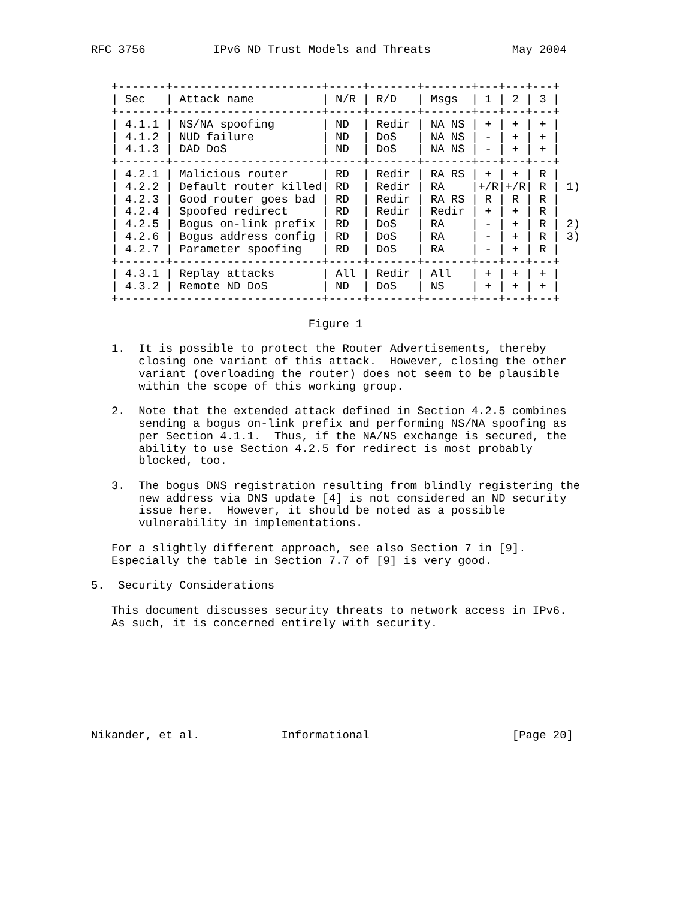RFC 3756          IPv6 ND Trust Models and Threats            May 2004


   +-------+----------------------+-----+-------+-------+---+---+---+
   | Sec   | Attack name          | N/R | R/D   | Msgs  | 1 | 2 | 3 |
   +-------+----------------------+-----+-------+-------+---+---+---+
   | 4.1.1 | NS/NA spoofing       | ND  | Redir | NA NS | + | + | + |
   | 4.1.2 | NUD failure          | ND  | DoS   | NA NS | - | + | + |
   | 4.1.3 | DAD DoS              | ND  | DoS   | NA NS | - | + | + |
   +-------+----------------------+-----+-------+-------+---+---+---+
   | 4.2.1 | Malicious router     | RD  | Redir | RA RS | + | + | R |
   | 4.2.2 | Default router killed| RD  | Redir | RA    |+/R|+/R| R | 1)
   | 4.2.3 | Good router goes bad | RD  | Redir | RA RS | R | R | R |
   | 4.2.4 | Spoofed redirect     | RD  | Redir | Redir | + | + | R |
   | 4.2.5 | Bogus on-link prefix | RD  | DoS   | RA    | - | + | R | 2)
   | 4.2.6 | Bogus address config | RD  | DoS   | RA    | - | + | R | 3)
   | 4.2.7 | Parameter spoofing   | RD  | DoS   | RA    | - | + | R |
   +-------+----------------------+-----+-------+-------+---+---+---+
   | 4.3.1 | Replay attacks       | All | Redir | All   | + | + | + |
   | 4.3.2 | Remote ND DoS        | ND  | DoS   | NS    | + | + | + |
   +------------------------------+-----+-------+-------+---+---+---+

                                Figure 1

   1.  It is possible to protect the Router Advertisements, thereby
       closing one variant of this attack.  However, closing the other
       variant (overloading the router) does not seem to be plausible
       within the scope of this working group.

   2.  Note that the extended attack defined in Section 4.2.5 combines
       sending a bogus on-link prefix and performing NS/NA spoofing as
       per Section 4.1.1.  Thus, if the NA/NS exchange is secured, the
       ability to use Section 4.2.5 for redirect is most probably
       blocked, too.

   3.  The bogus DNS registration resulting from blindly registering the
       new address via DNS update [4] is not considered an ND security
       issue here.  However, it should be noted as a possible
       vulnerability in implementations.

   For a slightly different approach, see also Section 7 in [9].
   Especially the table in Section 7.7 of [9] is very good.

5.  Security Considerations

   This document discusses security threats to network access in IPv6.
   As such, it is concerned entirely with security.








Nikander, et al.            Informational                     [Page 20]